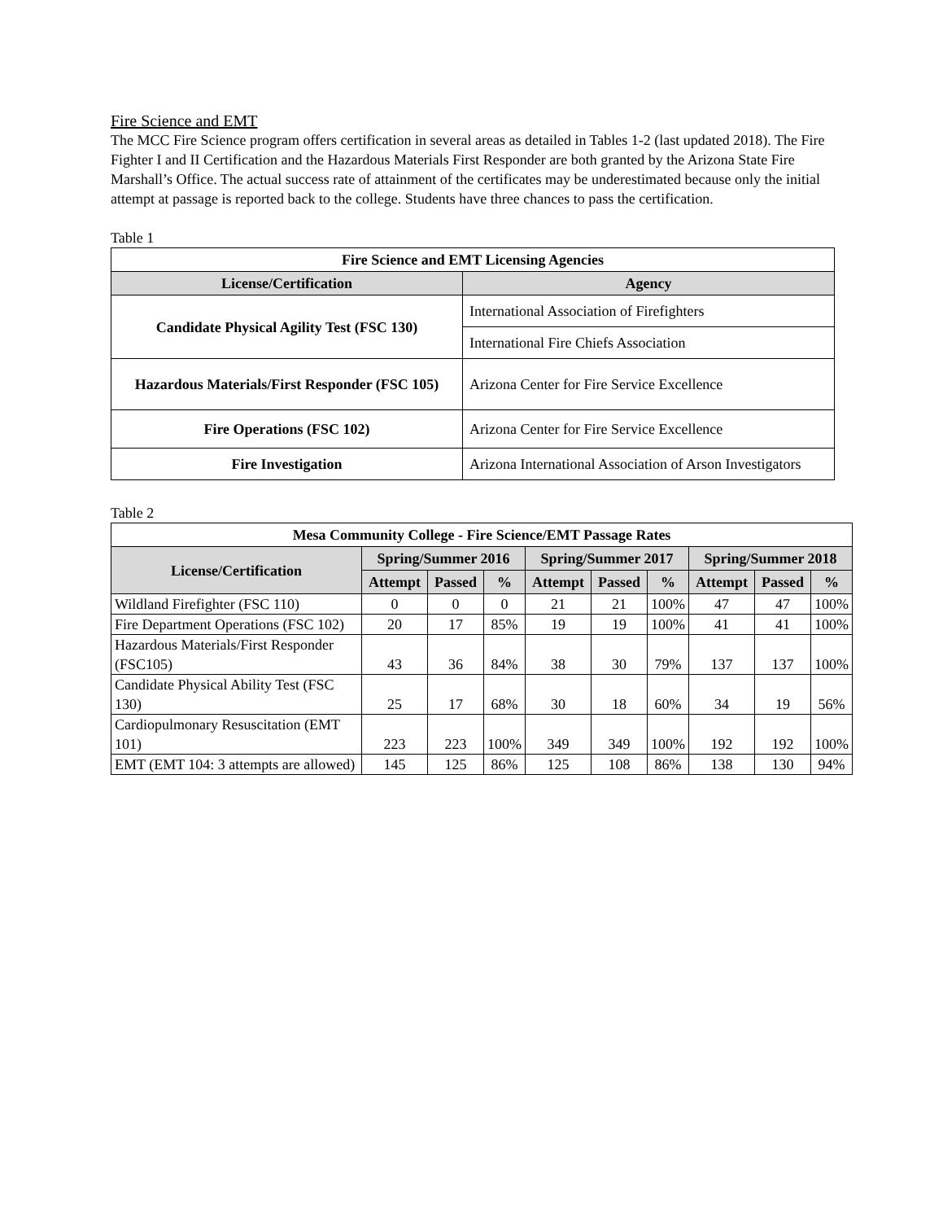Fire Science and EMT
The MCC Fire Science program offers certification in several areas as detailed in Tables 1-2 (last updated 2018). The Fire Fighter I and II Certification and the Hazardous Materials First Responder are both granted by the Arizona State Fire Marshall’s Office. The actual success rate of attainment of the certificates may be underestimated because only the initial attempt at passage is reported back to the college. Students have three chances to pass the certification.
Table 1
| Fire Science and EMT Licensing Agencies | |
| --- | --- |
| License/Certification | Agency |
| Candidate Physical Agility Test (FSC 130) | International Association of Firefighters |
| | International Fire Chiefs Association |
| Hazardous Materials/First Responder (FSC 105) | Arizona Center for Fire Service Excellence |
| Fire Operations (FSC 102) | Arizona Center for Fire Service Excellence |
| Fire Investigation | Arizona International Association of Arson Investigators |
Table 2
| Mesa Community College - Fire Science/EMT Passage Rates | | | | | | | | | |
| --- | --- | --- | --- | --- | --- | --- | --- | --- | --- |
| License/Certification | Spring/Summer 2016 | | | Spring/Summer 2017 | | | Spring/Summer 2018 | | |
| | Attempt | Passed | % | Attempt | Passed | % | Attempt | Passed | % |
| Wildland Firefighter (FSC 110) | 0 | 0 | 0 | 21 | 21 | 100% | 47 | 47 | 100% |
| Fire Department Operations (FSC 102) | 20 | 17 | 85% | 19 | 19 | 100% | 41 | 41 | 100% |
| Hazardous Materials/First Responder (FSC105) | 43 | 36 | 84% | 38 | 30 | 79% | 137 | 137 | 100% |
| Candidate Physical Ability Test (FSC 130) | 25 | 17 | 68% | 30 | 18 | 60% | 34 | 19 | 56% |
| Cardiopulmonary Resuscitation (EMT 101) | 223 | 223 | 100% | 349 | 349 | 100% | 192 | 192 | 100% |
| EMT (EMT 104: 3 attempts are allowed) | 145 | 125 | 86% | 125 | 108 | 86% | 138 | 130 | 94% |